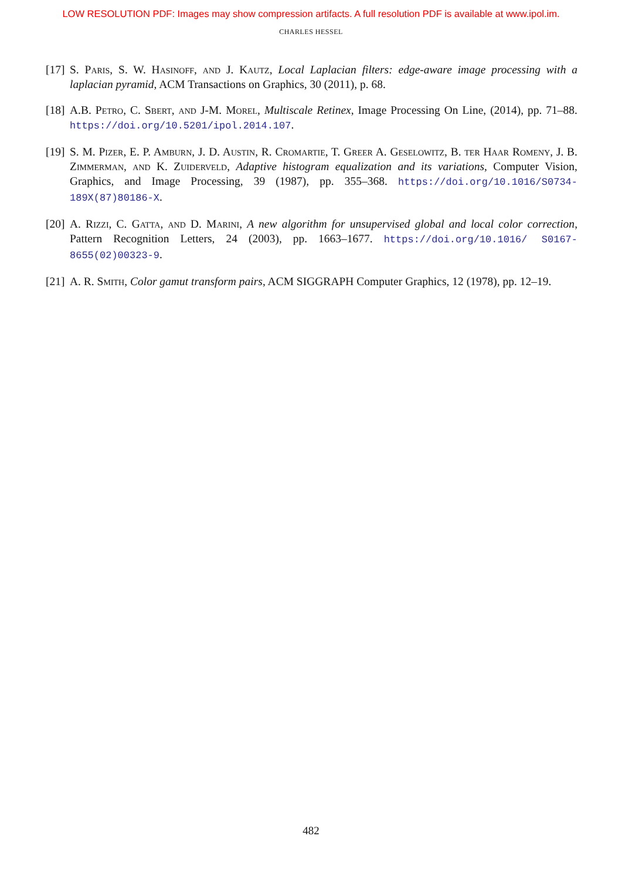LOW RESOLUTION PDF: Images may show compression artifacts. A full resolution PDF is available at www.ipol.im.
CHARLES HESSEL
[17]
S. Paris, S. W. Hasinoff, and J. Kautz, Local Laplacian filters: edge-aware image processing with a laplacian pyramid, ACM Transactions on Graphics, 30 (2011), p. 68.
[18]
A.B. Petro, C. Sbert, and J-M. Morel, Multiscale Retinex, Image Processing On Line, (2014), pp. 71–88. https://doi.org/10.5201/ipol.2014.107.
[19]
S. M. Pizer, E. P. Amburn, J. D. Austin, R. Cromartie, T. Greer A. Geselowitz, B. ter Haar Romeny, J. B. Zimmerman, and K. Zuiderveld, Adaptive histogram equalization and its variations, Computer Vision, Graphics, and Image Processing, 39 (1987), pp. 355–368. https://doi.org/10.1016/S0734-189X(87)80186-X.
[20]
A. Rizzi, C. Gatta, and D. Marini, A new algorithm for unsupervised global and local color correction, Pattern Recognition Letters, 24 (2003), pp. 1663–1677. https://doi.org/10.1016/ S0167-8655(02)00323-9.
[21]
A. R. Smith, Color gamut transform pairs, ACM SIGGRAPH Computer Graphics, 12 (1978), pp. 12–19.
482